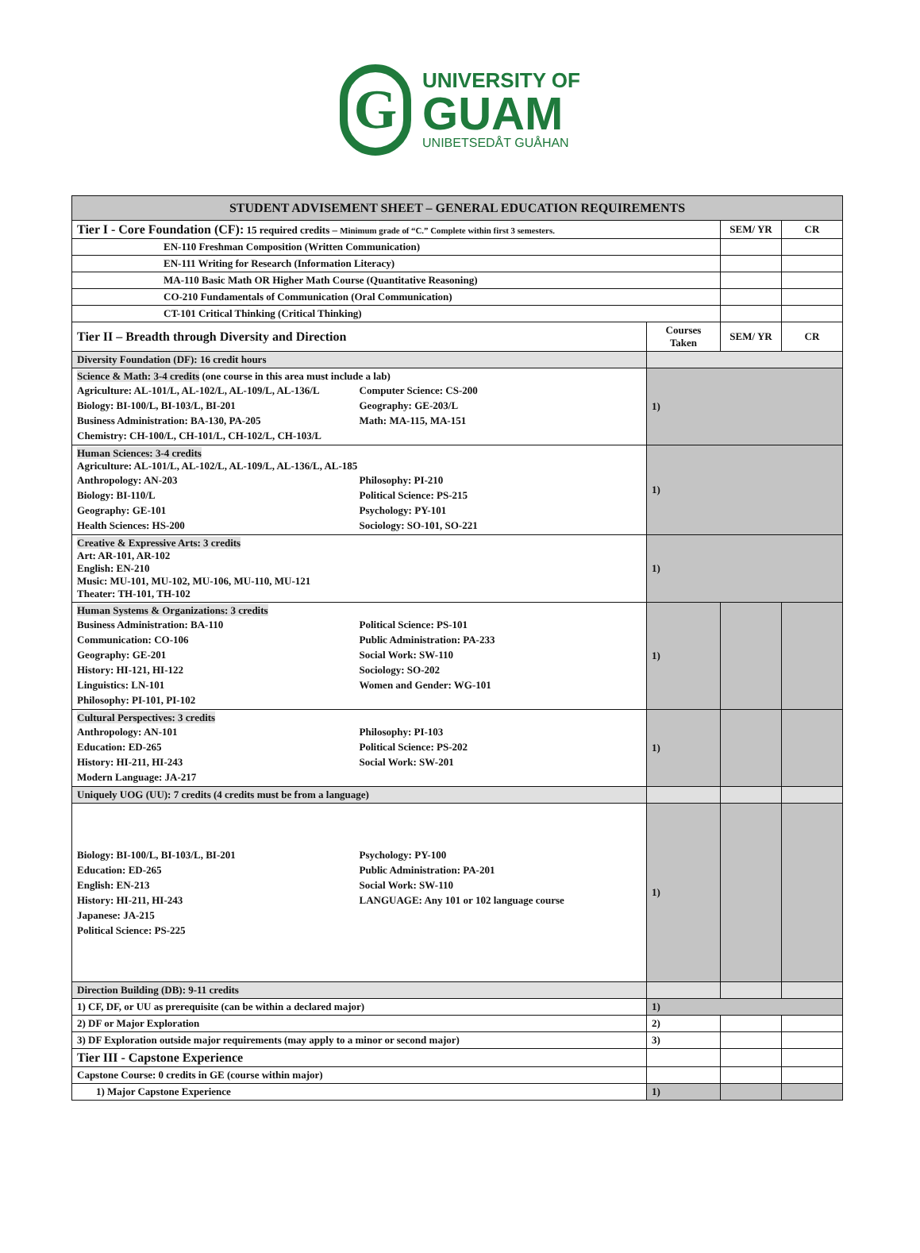G
UNIVERSITY OF
GUAM
UNIBETSEDÅT GUÅHAN
| STUDENT ADVISEMENT SHEET – GENERAL EDUCATION REQUIREMENTS | | | |
| Tier I - Core Foundation (CF): 15 required credits – Minimum grade of “C.” Complete within first 3 semesters. | | SEM/ YR | CR |
| EN-110 Freshman Composition (Written Communication) | | | |
| EN-111 Writing for Research (Information Literacy) | | | |
| MA-110 Basic Math OR Higher Math Course (Quantitative Reasoning) | | | |
| CO-210 Fundamentals of Communication (Oral Communication) | | | |
| CT-101 Critical Thinking (Critical Thinking) | | | |
| Tier II – Breadth through Diversity and Direction | Courses Taken | SEM/ YR | CR |
| Diversity Foundation (DF): 16 credit hours | | | |
| Science & Math: 3-4 credits (one course in this area must include a lab) Agriculture: AL-101/L, AL-102/L, AL-109/L, AL-136/L Biology: BI-100/L, BI-103/L, BI-201 Business Administration: BA-130, PA-205 Chemistry: CH-100/L, CH-101/L, CH-102/L, CH-103/L Computer Science: CS-200 Geography: GE-203/L Math: MA-115, MA-151 | 1) | | |
| Human Sciences: 3-4 credits Agriculture: AL-101/L, AL-102/L, AL-109/L, AL-136/L, AL-185 Anthropology: AN-203 Biology: BI-110/L Geography: GE-101 Health Sciences: HS-200 Philosophy: PI-210 Political Science: PS-215 Psychology: PY-101 Sociology: SO-101, SO-221 | 1) | | |
| Creative & Expressive Arts: 3 credits Art: AR-101, AR-102 English: EN-210 Music: MU-101, MU-102, MU-106, MU-110, MU-121 Theater: TH-101, TH-102 | 1) | | |
| Human Systems & Organizations: 3 credits Business Administration: BA-110 Communication: CO-106 Geography: GE-201 History: HI-121, HI-122 Linguistics: LN-101 Philosophy: PI-101, PI-102 Political Science: PS-101 Public Administration: PA-233 Social Work: SW-110 Sociology: SO-202 Women and Gender: WG-101 | 1) | | |
| Cultural Perspectives: 3 credits Anthropology: AN-101 Education: ED-265 History: HI-211, HI-243 Modern Language: JA-217 Philosophy: PI-103 Political Science: PS-202 Social Work: SW-201 | 1) | | |
| Uniquely UOG (UU): 7 credits (4 credits must be from a language) | | | |
| Biology: BI-100/L, BI-103/L, BI-201 Education: ED-265 English: EN-213 History: HI-211, HI-243 Japanese: JA-215 Political Science: PS-225 Psychology: PY-100 Public Administration: PA-201 Social Work: SW-110 LANGUAGE: Any 101 or 102 language course | 1) | | |
| Direction Building (DB): 9-11 credits | | | |
| 1) CF, DF, or UU as prerequisite (can be within a declared major) | 1) | | |
| 2) DF or Major Exploration | 2) | | |
| 3) DF Exploration outside major requirements (may apply to a minor or second major) | 3) | | |
| Tier III - Capstone Experience | | | |
| Capstone Course: 0 credits in GE (course within major) | | | |
| 1) Major Capstone Experience | 1) | | |